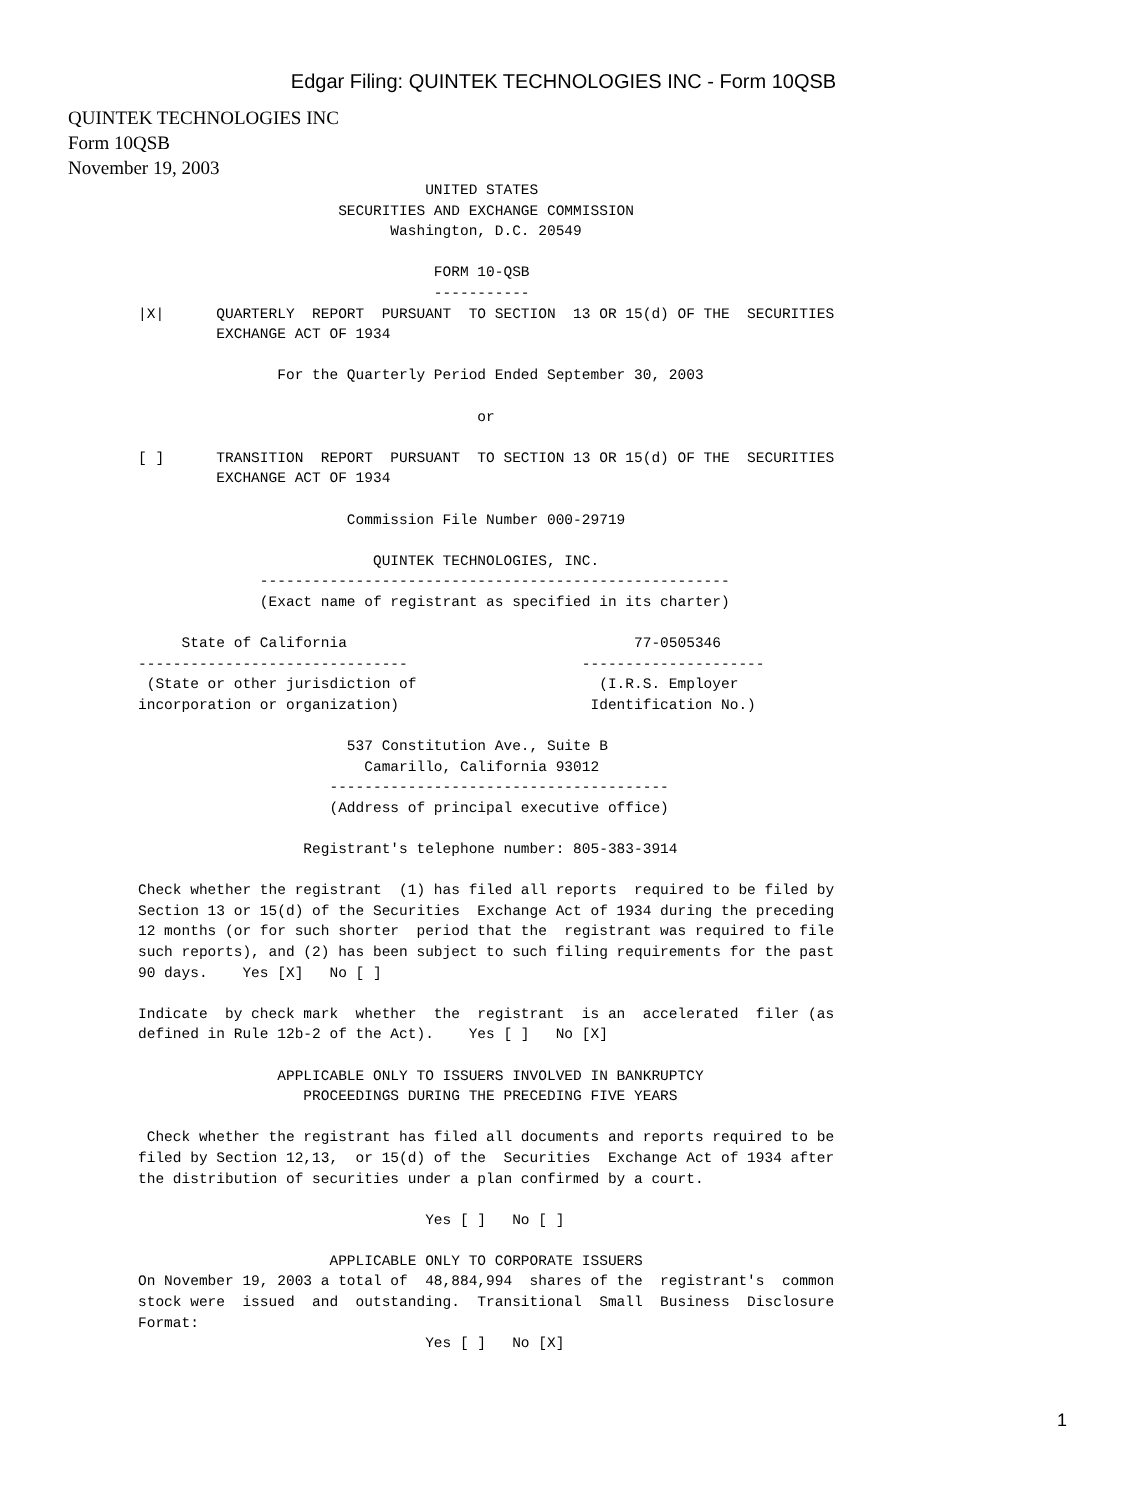Edgar Filing: QUINTEK TECHNOLOGIES INC - Form 10QSB
QUINTEK TECHNOLOGIES INC
Form 10QSB
November 19, 2003
                                 UNITED STATES
                       SECURITIES AND EXCHANGE COMMISSION
                             Washington, D.C. 20549

                                  FORM 10-QSB
                                  -----------
|X|      QUARTERLY  REPORT  PURSUANT  TO SECTION  13 OR 15(d) OF THE  SECURITIES
         EXCHANGE ACT OF 1934

                For the Quarterly Period Ended September 30, 2003

                                       or

[ ]      TRANSITION  REPORT  PURSUANT  TO SECTION 13 OR 15(d) OF THE  SECURITIES
         EXCHANGE ACT OF 1934

                        Commission File Number 000-29719

                           QUINTEK TECHNOLOGIES, INC.
              ------------------------------------------------------
              (Exact name of registrant as specified in its charter)

     State of California                                 77-0505346
-------------------------------                    ---------------------
 (State or other jurisdiction of                     (I.R.S. Employer
incorporation or organization)                      Identification No.)

                        537 Constitution Ave., Suite B
                          Camarillo, California 93012
                      ---------------------------------------
                      (Address of principal executive office)

                   Registrant's telephone number: 805-383-3914

Check whether the registrant  (1) has filed all reports  required to be filed by
Section 13 or 15(d) of the Securities  Exchange Act of 1934 during the preceding
12 months (or for such shorter  period that the  registrant was required to file
such reports), and (2) has been subject to such filing requirements for the past
90 days.    Yes [X]   No [ ]

Indicate  by check mark  whether  the  registrant  is an  accelerated  filer (as
defined in Rule 12b-2 of the Act).    Yes [ ]   No [X]

                APPLICABLE ONLY TO ISSUERS INVOLVED IN BANKRUPTCY
                   PROCEEDINGS DURING THE PRECEDING FIVE YEARS

 Check whether the registrant has filed all documents and reports required to be
filed by Section 12,13,  or 15(d) of the  Securities  Exchange Act of 1934 after
the distribution of securities under a plan confirmed by a court.

                                 Yes [ ]   No [ ]

                      APPLICABLE ONLY TO CORPORATE ISSUERS
On November 19, 2003 a total of  48,884,994  shares of the  registrant's  common
stock were  issued  and  outstanding.  Transitional  Small  Business  Disclosure
Format:
                                 Yes [ ]   No [X]
1